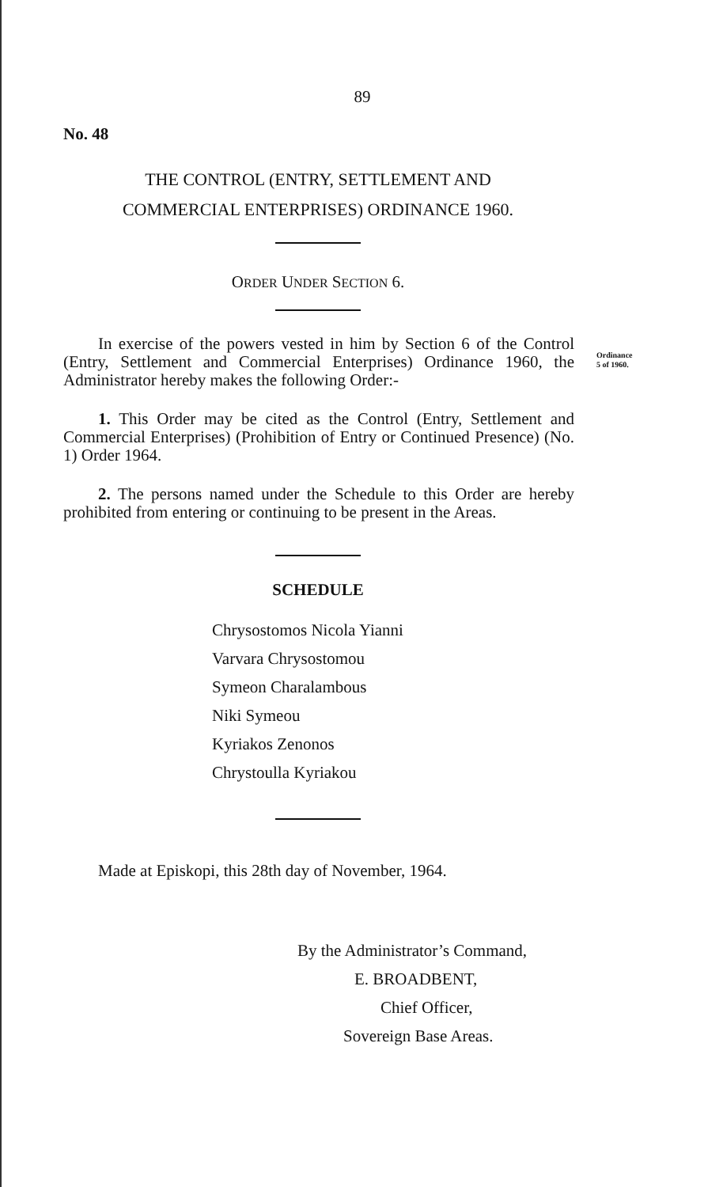89
No. 48
THE CONTROL (ENTRY, SETTLEMENT AND
COMMERCIAL ENTERPRISES) ORDINANCE 1960.
ORDER UNDER SECTION 6.
In exercise of the powers vested in him by Section 6 of the Control (Entry, Settlement and Commercial Enterprises) Ordinance 1960, the Administrator hereby makes the following Order:-
Ordinance
5 of 1960.
1. This Order may be cited as the Control (Entry, Settlement and Commercial Enterprises) (Prohibition of Entry or Continued Presence) (No. 1) Order 1964.
2. The persons named under the Schedule to this Order are hereby prohibited from entering or continuing to be present in the Areas.
SCHEDULE
Chrysostomos Nicola Yianni
Varvara Chrysostomou
Symeon Charalambous
Niki Symeou
Kyriakos Zenonos
Chrystoulla Kyriakou
Made at Episkopi, this 28th day of November, 1964.
By the Administrator’s Command,
E. BROADBENT,
Chief Officer,
Sovereign Base Areas.